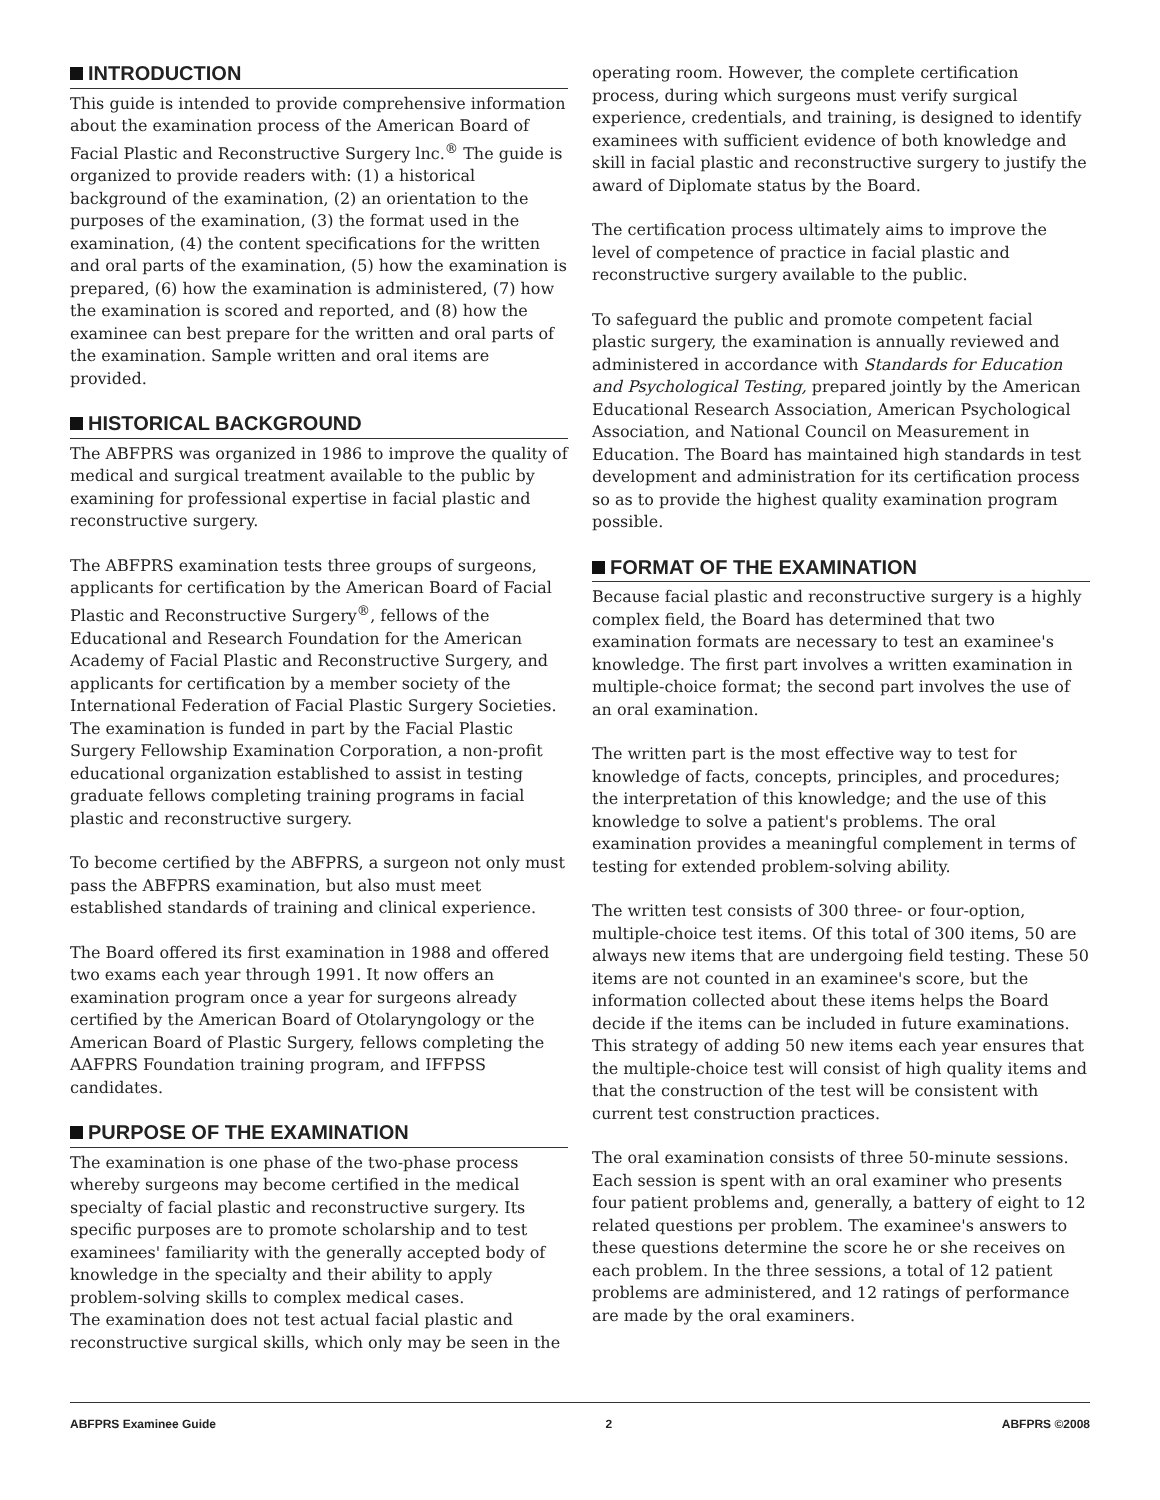INTRODUCTION
This guide is intended to provide comprehensive information about the examination process of the American Board of Facial Plastic and Reconstructive Surgery lnc.<sup>®</sup> The guide is organized to provide readers with: (1) a historical background of the examination, (2) an orientation to the purposes of the examination, (3) the format used in the examination, (4) the content specifications for the written and oral parts of the examination, (5) how the examination is prepared, (6) how the examination is administered, (7) how the examination is scored and reported, and (8) how the examinee can best prepare for the written and oral parts of the examination. Sample written and oral items are provided.
HISTORICAL BACKGROUND
The ABFPRS was organized in 1986 to improve the quality of medical and surgical treatment available to the public by examining for professional expertise in facial plastic and reconstructive surgery.
The ABFPRS examination tests three groups of surgeons, applicants for certification by the American Board of Facial Plastic and Reconstructive Surgery<sup>®</sup>, fellows of the Educational and Research Foundation for the American Academy of Facial Plastic and Reconstructive Surgery, and applicants for certification by a member society of the International Federation of Facial Plastic Surgery Societies. The examination is funded in part by the Facial Plastic Surgery Fellowship Examination Corporation, a non-profit educational organization established to assist in testing graduate fellows completing training programs in facial plastic and reconstructive surgery.
To become certified by the ABFPRS, a surgeon not only must pass the ABFPRS examination, but also must meet established standards of training and clinical experience.
The Board offered its first examination in 1988 and offered two exams each year through 1991. It now offers an examination program once a year for surgeons already certified by the American Board of Otolaryngology or the American Board of Plastic Surgery, fellows completing the AAFPRS Foundation training program, and IFFPSS candidates.
PURPOSE OF THE EXAMINATION
The examination is one phase of the two-phase process whereby surgeons may become certified in the medical specialty of facial plastic and reconstructive surgery. Its specific purposes are to promote scholarship and to test examinees' familiarity with the generally accepted body of knowledge in the specialty and their ability to apply problem-solving skills to complex medical cases.
The examination does not test actual facial plastic and reconstructive surgical skills, which only may be seen in the
operating room. However, the complete certification process, during which surgeons must verify surgical experience, credentials, and training, is designed to identify examinees with sufficient evidence of both knowledge and skill in facial plastic and reconstructive surgery to justify the award of Diplomate status by the Board.
The certification process ultimately aims to improve the level of competence of practice in facial plastic and reconstructive surgery available to the public.
To safeguard the public and promote competent facial plastic surgery, the examination is annually reviewed and administered in accordance with Standards for Education and Psychological Testing, prepared jointly by the American Educational Research Association, American Psychological Association, and National Council on Measurement in Education. The Board has maintained high standards in test development and administration for its certification process so as to provide the highest quality examination program possible.
FORMAT OF THE EXAMINATION
Because facial plastic and reconstructive surgery is a highly complex field, the Board has determined that two examination formats are necessary to test an examinee's knowledge. The first part involves a written examination in multiple-choice format; the second part involves the use of an oral examination.
The written part is the most effective way to test for knowledge of facts, concepts, principles, and procedures; the interpretation of this knowledge; and the use of this knowledge to solve a patient's problems. The oral examination provides a meaningful complement in terms of testing for extended problem-solving ability.
The written test consists of 300 three- or four-option, multiple-choice test items. Of this total of 300 items, 50 are always new items that are undergoing field testing. These 50 items are not counted in an examinee's score, but the information collected about these items helps the Board decide if the items can be included in future examinations. This strategy of adding 50 new items each year ensures that the multiple-choice test will consist of high quality items and that the construction of the test will be consistent with current test construction practices.
The oral examination consists of three 50-minute sessions. Each session is spent with an oral examiner who presents four patient problems and, generally, a battery of eight to 12 related questions per problem. The examinee's answers to these questions determine the score he or she receives on each problem. In the three sessions, a total of 12 patient problems are administered, and 12 ratings of performance are made by the oral examiners.
ABFPRS Examinee Guide 2 ABFPRS ©2008